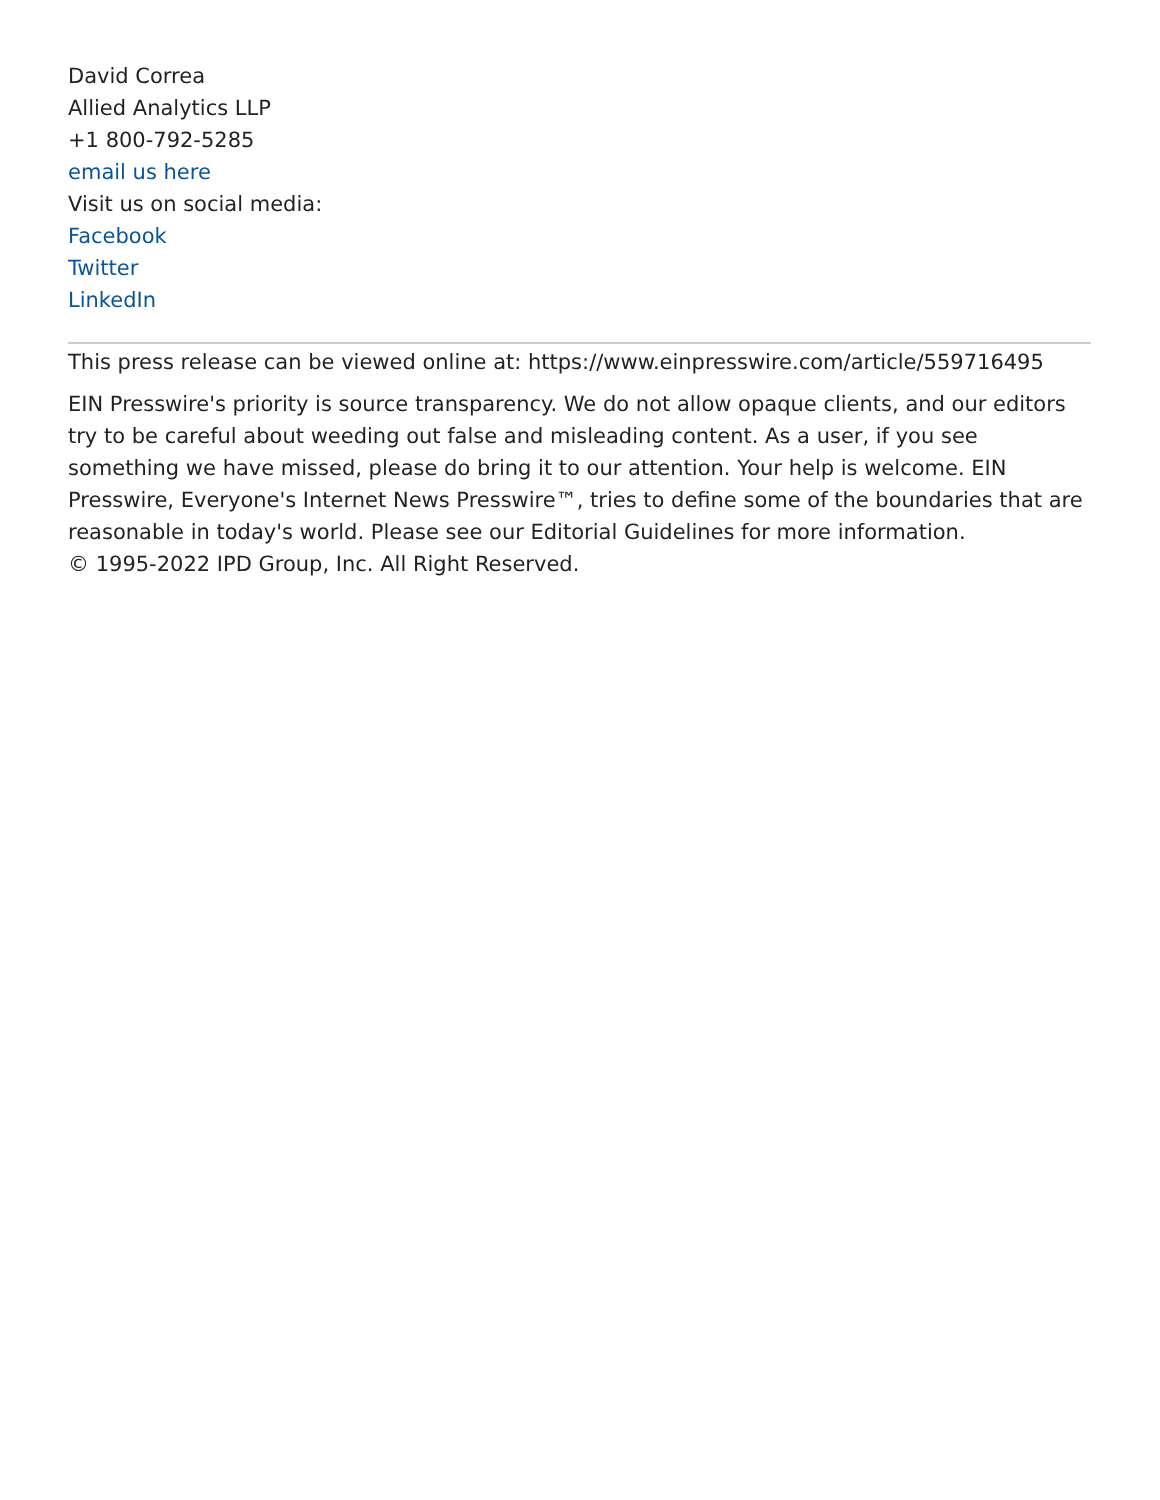David Correa
Allied Analytics LLP
+1 800-792-5285
email us here
Visit us on social media:
Facebook
Twitter
LinkedIn
This press release can be viewed online at: https://www.einpresswire.com/article/559716495
EIN Presswire's priority is source transparency. We do not allow opaque clients, and our editors try to be careful about weeding out false and misleading content. As a user, if you see something we have missed, please do bring it to our attention. Your help is welcome. EIN Presswire, Everyone's Internet News Presswire™, tries to define some of the boundaries that are reasonable in today's world. Please see our Editorial Guidelines for more information.
© 1995-2022 IPD Group, Inc. All Right Reserved.